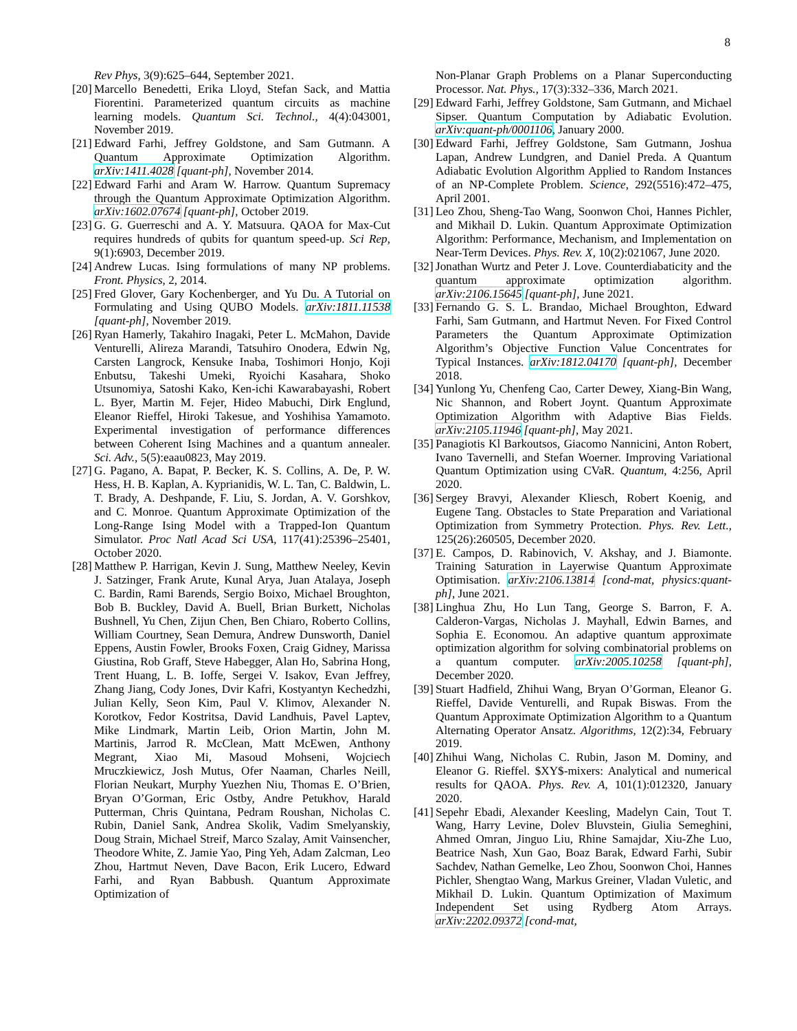8
Rev Phys, 3(9):625–644, September 2021.
[20] Marcello Benedetti, Erika Lloyd, Stefan Sack, and Mattia Fiorentini. Parameterized quantum circuits as machine learning models. Quantum Sci. Technol., 4(4):043001, November 2019.
[21] Edward Farhi, Jeffrey Goldstone, and Sam Gutmann. A Quantum Approximate Optimization Algorithm. arXiv:1411.4028 [quant-ph], November 2014.
[22] Edward Farhi and Aram W. Harrow. Quantum Supremacy through the Quantum Approximate Optimization Algorithm. arXiv:1602.07674 [quant-ph], October 2019.
[23] G. G. Guerreschi and A. Y. Matsuura. QAOA for Max-Cut requires hundreds of qubits for quantum speed-up. Sci Rep, 9(1):6903, December 2019.
[24] Andrew Lucas. Ising formulations of many NP problems. Front. Physics, 2, 2014.
[25] Fred Glover, Gary Kochenberger, and Yu Du. A Tutorial on Formulating and Using QUBO Models. arXiv:1811.11538 [quant-ph], November 2019.
[26] Ryan Hamerly, Takahiro Inagaki, Peter L. McMahon, Davide Venturelli, Alireza Marandi, Tatsuhiro Onodera, Edwin Ng, Carsten Langrock, Kensuke Inaba, Toshimori Honjo, Koji Enbutsu, Takeshi Umeki, Ryoichi Kasahara, Shoko Utsunomiya, Satoshi Kako, Ken-ichi Kawarabayashi, Robert L. Byer, Martin M. Fejer, Hideo Mabuchi, Dirk Englund, Eleanor Rieffel, Hiroki Takesue, and Yoshihisa Yamamoto. Experimental investigation of performance differences between Coherent Ising Machines and a quantum annealer. Sci. Adv., 5(5):eaau0823, May 2019.
[27] G. Pagano, A. Bapat, P. Becker, K. S. Collins, A. De, P. W. Hess, H. B. Kaplan, A. Kyprianidis, W. L. Tan, C. Baldwin, L. T. Brady, A. Deshpande, F. Liu, S. Jordan, A. V. Gorshkov, and C. Monroe. Quantum Approximate Optimization of the Long-Range Ising Model with a Trapped-Ion Quantum Simulator. Proc Natl Acad Sci USA, 117(41):25396–25401, October 2020.
[28] Matthew P. Harrigan, Kevin J. Sung, Matthew Neeley, Kevin J. Satzinger, Frank Arute, Kunal Arya, Juan Atalaya, Joseph C. Bardin, Rami Barends, Sergio Boixo, Michael Broughton, Bob B. Buckley, David A. Buell, Brian Burkett, Nicholas Bushnell, Yu Chen, Zijun Chen, Ben Chiaro, Roberto Collins, William Courtney, Sean Demura, Andrew Dunsworth, Daniel Eppens, Austin Fowler, Brooks Foxen, Craig Gidney, Marissa Giustina, Rob Graff, Steve Habegger, Alan Ho, Sabrina Hong, Trent Huang, L. B. Ioffe, Sergei V. Isakov, Evan Jeffrey, Zhang Jiang, Cody Jones, Dvir Kafri, Kostyantyn Kechedzhi, Julian Kelly, Seon Kim, Paul V. Klimov, Alexander N. Korotkov, Fedor Kostritsa, David Landhuis, Pavel Laptev, Mike Lindmark, Martin Leib, Orion Martin, John M. Martinis, Jarrod R. McClean, Matt McEwen, Anthony Megrant, Xiao Mi, Masoud Mohseni, Wojciech Mruczkiewicz, Josh Mutus, Ofer Naaman, Charles Neill, Florian Neukart, Murphy Yuezhen Niu, Thomas E. O’Brien, Bryan O’Gorman, Eric Ostby, Andre Petukhov, Harald Putterman, Chris Quintana, Pedram Roushan, Nicholas C. Rubin, Daniel Sank, Andrea Skolik, Vadim Smelyanskiy, Doug Strain, Michael Streif, Marco Szalay, Amit Vainsencher, Theodore White, Z. Jamie Yao, Ping Yeh, Adam Zalcman, Leo Zhou, Hartmut Neven, Dave Bacon, Erik Lucero, Edward Farhi, and Ryan Babbush. Quantum Approximate Optimization of
Non-Planar Graph Problems on a Planar Superconducting Processor. Nat. Phys., 17(3):332–336, March 2021.
[29] Edward Farhi, Jeffrey Goldstone, Sam Gutmann, and Michael Sipser. Quantum Computation by Adiabatic Evolution. arXiv:quant-ph/0001106, January 2000.
[30] Edward Farhi, Jeffrey Goldstone, Sam Gutmann, Joshua Lapan, Andrew Lundgren, and Daniel Preda. A Quantum Adiabatic Evolution Algorithm Applied to Random Instances of an NP-Complete Problem. Science, 292(5516):472–475, April 2001.
[31] Leo Zhou, Sheng-Tao Wang, Soonwon Choi, Hannes Pichler, and Mikhail D. Lukin. Quantum Approximate Optimization Algorithm: Performance, Mechanism, and Implementation on Near-Term Devices. Phys. Rev. X, 10(2):021067, June 2020.
[32] Jonathan Wurtz and Peter J. Love. Counterdiabaticity and the quantum approximate optimization algorithm. arXiv:2106.15645 [quant-ph], June 2021.
[33] Fernando G. S. L. Brandao, Michael Broughton, Edward Farhi, Sam Gutmann, and Hartmut Neven. For Fixed Control Parameters the Quantum Approximate Optimization Algorithm’s Objective Function Value Concentrates for Typical Instances. arXiv:1812.04170 [quant-ph], December 2018.
[34] Yunlong Yu, Chenfeng Cao, Carter Dewey, Xiang-Bin Wang, Nic Shannon, and Robert Joynt. Quantum Approximate Optimization Algorithm with Adaptive Bias Fields. arXiv:2105.11946 [quant-ph], May 2021.
[35] Panagiotis Kl Barkoutsos, Giacomo Nannicini, Anton Robert, Ivano Tavernelli, and Stefan Woerner. Improving Variational Quantum Optimization using CVaR. Quantum, 4:256, April 2020.
[36] Sergey Bravyi, Alexander Kliesch, Robert Koenig, and Eugene Tang. Obstacles to State Preparation and Variational Optimization from Symmetry Protection. Phys. Rev. Lett., 125(26):260505, December 2020.
[37] E. Campos, D. Rabinovich, V. Akshay, and J. Biamonte. Training Saturation in Layerwise Quantum Approximate Optimisation. arXiv:2106.13814 [cond-mat, physics:quant-ph], June 2021.
[38] Linghua Zhu, Ho Lun Tang, George S. Barron, F. A. Calderon-Vargas, Nicholas J. Mayhall, Edwin Barnes, and Sophia E. Economou. An adaptive quantum approximate optimization algorithm for solving combinatorial problems on a quantum computer. arXiv:2005.10258 [quant-ph], December 2020.
[39] Stuart Hadfield, Zhihui Wang, Bryan O’Gorman, Eleanor G. Rieffel, Davide Venturelli, and Rupak Biswas. From the Quantum Approximate Optimization Algorithm to a Quantum Alternating Operator Ansatz. Algorithms, 12(2):34, February 2019.
[40] Zhihui Wang, Nicholas C. Rubin, Jason M. Dominy, and Eleanor G. Rieffel. $XY$-mixers: Analytical and numerical results for QAOA. Phys. Rev. A, 101(1):012320, January 2020.
[41] Sepehr Ebadi, Alexander Keesling, Madelyn Cain, Tout T. Wang, Harry Levine, Dolev Bluvstein, Giulia Semeghini, Ahmed Omran, Jinguo Liu, Rhine Samajdar, Xiu-Zhe Luo, Beatrice Nash, Xun Gao, Boaz Barak, Edward Farhi, Subir Sachdev, Nathan Gemelke, Leo Zhou, Soonwon Choi, Hannes Pichler, Shengtao Wang, Markus Greiner, Vladan Vuletic, and Mikhail D. Lukin. Quantum Optimization of Maximum Independent Set using Rydberg Atom Arrays. arXiv:2202.09372 [cond-mat,